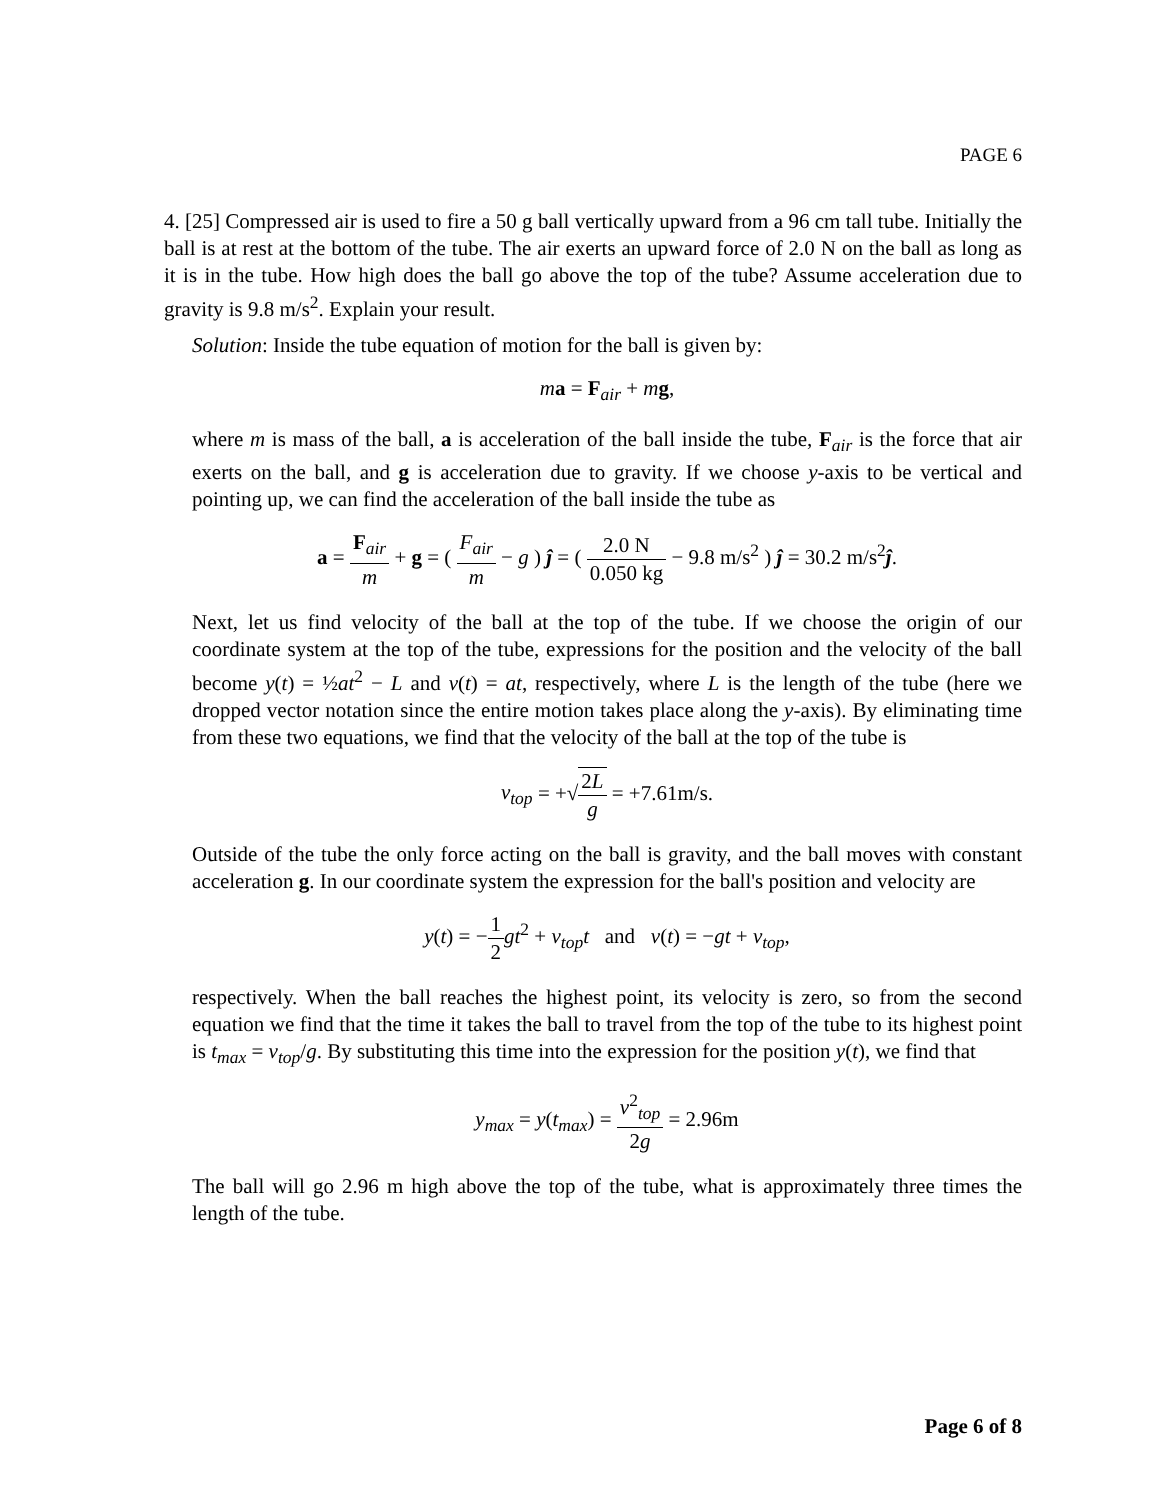PAGE 6
4. [25] Compressed air is used to fire a 50 g ball vertically upward from a 96 cm tall tube. Initially the ball is at rest at the bottom of the tube. The air exerts an upward force of 2.0 N on the ball as long as it is in the tube. How high does the ball go above the top of the tube? Assume acceleration due to gravity is 9.8 m/s<sup>2</sup>. Explain your result.
Solution: Inside the tube equation of motion for the ball is given by:
ma = F<sub>air</sub> + mg,
where m is mass of the ball, a is acceleration of the ball inside the tube, F<sub>air</sub> is the force that air exerts on the ball, and g is acceleration due to gravity. If we choose y-axis to be vertical and pointing up, we can find the acceleration of the ball inside the tube as
a = F<sub>air</sub> m + g = ( F<sub>air</sub> m − g ) ĵ = ( 2.0 N 0.050 kg − 9.8 m/s<sup>2</sup> ) ĵ = 30.2 m/s<sup>2</sup>ĵ.
Next, let us find velocity of the ball at the top of the tube. If we choose the origin of our coordinate system at the top of the tube, expressions for the position and the velocity of the ball become y(t) = ½at<sup>2</sup> − L and v(t) = at, respectively, where L is the length of the tube (here we dropped vector notation since the entire motion takes place along the y-axis). By eliminating time from these two equations, we find that the velocity of the ball at the top of the tube is
v<sub>top</sub> = +√2L g = +7.61m/s.
Outside of the tube the only force acting on the ball is gravity, and the ball moves with constant acceleration g. In our coordinate system the expression for the ball's position and velocity are
y(t) = −1 2 gt<sup>2</sup> + v<sub>top</sub>t and v(t) = −gt + v<sub>top</sub>,
respectively. When the ball reaches the highest point, its velocity is zero, so from the second equation we find that the time it takes the ball to travel from the top of the tube to its highest point is t<sub>max</sub> = v<sub>top</sub>/g. By substituting this time into the expression for the position y(t), we find that
y<sub>max</sub> = y(t<sub>max</sub>) = v<sup>2</sup><sub>top</sub> 2g = 2.96m
The ball will go 2.96 m high above the top of the tube, what is approximately three times the length of the tube.
Page 6 of 8